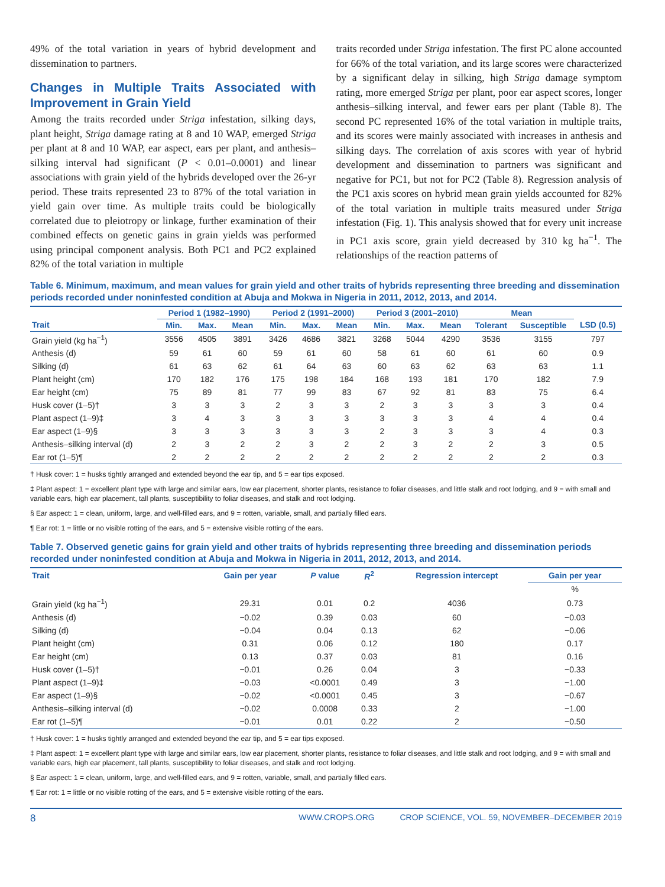49% of the total variation in years of hybrid development and dissemination to partners.
Changes in Multiple Traits Associated with Improvement in Grain Yield
Among the traits recorded under Striga infestation, silking days, plant height, Striga damage rating at 8 and 10 WAP, emerged Striga per plant at 8 and 10 WAP, ear aspect, ears per plant, and anthesis–silking interval had significant (P < 0.01–0.0001) and linear associations with grain yield of the hybrids developed over the 26-yr period. These traits represented 23 to 87% of the total variation in yield gain over time. As multiple traits could be biologically correlated due to pleiotropy or linkage, further examination of their combined effects on genetic gains in grain yields was performed using principal component analysis. Both PC1 and PC2 explained 82% of the total variation in multiple
traits recorded under Striga infestation. The first PC alone accounted for 66% of the total variation, and its large scores were characterized by a significant delay in silking, high Striga damage symptom rating, more emerged Striga per plant, poor ear aspect scores, longer anthesis–silking interval, and fewer ears per plant (Table 8). The second PC represented 16% of the total variation in multiple traits, and its scores were mainly associated with increases in anthesis and silking days. The correlation of axis scores with year of hybrid development and dissemination to partners was significant and negative for PC1, but not for PC2 (Table 8). Regression analysis of the PC1 axis scores on hybrid mean grain yields accounted for 82% of the total variation in multiple traits measured under Striga infestation (Fig. 1). This analysis showed that for every unit increase in PC1 axis score, grain yield decreased by 310 kg ha<sup>−1</sup>. The relationships of the reaction patterns of
Table 6. Minimum, maximum, and mean values for grain yield and other traits of hybrids representing three breeding and dissemination periods recorded under noninfested condition at Abuja and Mokwa in Nigeria in 2011, 2012, 2013, and 2014.
| | Period 1 (1982–1990) | | | Period 2 (1991–2000) | | | Period 3 (2001–2010) | | | Mean | | |
| --- | --- | --- | --- | --- | --- | --- | --- | --- | --- | --- | --- | --- |
| Trait | Min. | Max. | Mean | Min. | Max. | Mean | Min. | Max. | Mean | Tolerant | Susceptible | LSD (0.5) |
| Grain yield (kg ha<sup>−1</sup>) | 3556 | 4505 | 3891 | 3426 | 4686 | 3821 | 3268 | 5044 | 4290 | 3536 | 3155 | 797 |
| Anthesis (d) | 59 | 61 | 60 | 59 | 61 | 60 | 58 | 61 | 60 | 61 | 60 | 0.9 |
| Silking (d) | 61 | 63 | 62 | 61 | 64 | 63 | 60 | 63 | 62 | 63 | 63 | 1.1 |
| Plant height (cm) | 170 | 182 | 176 | 175 | 198 | 184 | 168 | 193 | 181 | 170 | 182 | 7.9 |
| Ear height (cm) | 75 | 89 | 81 | 77 | 99 | 83 | 67 | 92 | 81 | 83 | 75 | 6.4 |
| Husk cover (1–5)† | 3 | 3 | 3 | 2 | 3 | 3 | 2 | 3 | 3 | 3 | 3 | 0.4 |
| Plant aspect (1–9)‡ | 3 | 4 | 3 | 3 | 3 | 3 | 3 | 3 | 3 | 4 | 4 | 0.4 |
| Ear aspect (1–9)§ | 3 | 3 | 3 | 3 | 3 | 3 | 2 | 3 | 3 | 3 | 4 | 0.3 |
| Anthesis–silking interval (d) | 2 | 3 | 2 | 2 | 3 | 2 | 2 | 3 | 2 | 2 | 3 | 0.5 |
| Ear rot (1–5)¶ | 2 | 2 | 2 | 2 | 2 | 2 | 2 | 2 | 2 | 2 | 2 | 0.3 |
† Husk cover: 1 = husks tightly arranged and extended beyond the ear tip, and 5 = ear tips exposed.
‡ Plant aspect: 1 = excellent plant type with large and similar ears, low ear placement, shorter plants, resistance to foliar diseases, and little stalk and root lodging, and 9 = with small and variable ears, high ear placement, tall plants, susceptibility to foliar diseases, and stalk and root lodging.
§ Ear aspect: 1 = clean, uniform, large, and well-filled ears, and 9 = rotten, variable, small, and partially filled ears.
¶ Ear rot: 1 = little or no visible rotting of the ears, and 5 = extensive visible rotting of the ears.
Table 7. Observed genetic gains for grain yield and other traits of hybrids representing three breeding and dissemination periods recorded under noninfested condition at Abuja and Mokwa in Nigeria in 2011, 2012, 2013, and 2014.
| Trait | Gain per year | P value | R<sup>2</sup> | Regression intercept | Gain per year |
| --- | --- | --- | --- | --- | --- |
| | | | | | % |
| Grain yield (kg ha<sup>−1</sup>) | 29.31 | 0.01 | 0.2 | 4036 | 0.73 |
| Anthesis (d) | −0.02 | 0.39 | 0.03 | 60 | −0.03 |
| Silking (d) | −0.04 | 0.04 | 0.13 | 62 | −0.06 |
| Plant height (cm) | 0.31 | 0.06 | 0.12 | 180 | 0.17 |
| Ear height (cm) | 0.13 | 0.37 | 0.03 | 81 | 0.16 |
| Husk cover (1–5)† | −0.01 | 0.26 | 0.04 | 3 | −0.33 |
| Plant aspect (1–9)‡ | −0.03 | <0.0001 | 0.49 | 3 | −1.00 |
| Ear aspect (1–9)§ | −0.02 | <0.0001 | 0.45 | 3 | −0.67 |
| Anthesis–silking interval (d) | −0.02 | 0.0008 | 0.33 | 2 | −1.00 |
| Ear rot (1–5)¶ | −0.01 | 0.01 | 0.22 | 2 | −0.50 |
† Husk cover: 1 = husks tightly arranged and extended beyond the ear tip, and 5 = ear tips exposed.
‡ Plant aspect: 1 = excellent plant type with large and similar ears, low ear placement, shorter plants, resistance to foliar diseases, and little stalk and root lodging, and 9 = with small and variable ears, high ear placement, tall plants, susceptibility to foliar diseases, and stalk and root lodging.
§ Ear aspect: 1 = clean, uniform, large, and well-filled ears, and 9 = rotten, variable, small, and partially filled ears.
¶ Ear rot: 1 = little or no visible rotting of the ears, and 5 = extensive visible rotting of the ears.
8 WWW.CROPS.ORG CROP SCIENCE, VOL. 59, NOVEMBER–DECEMBER 2019